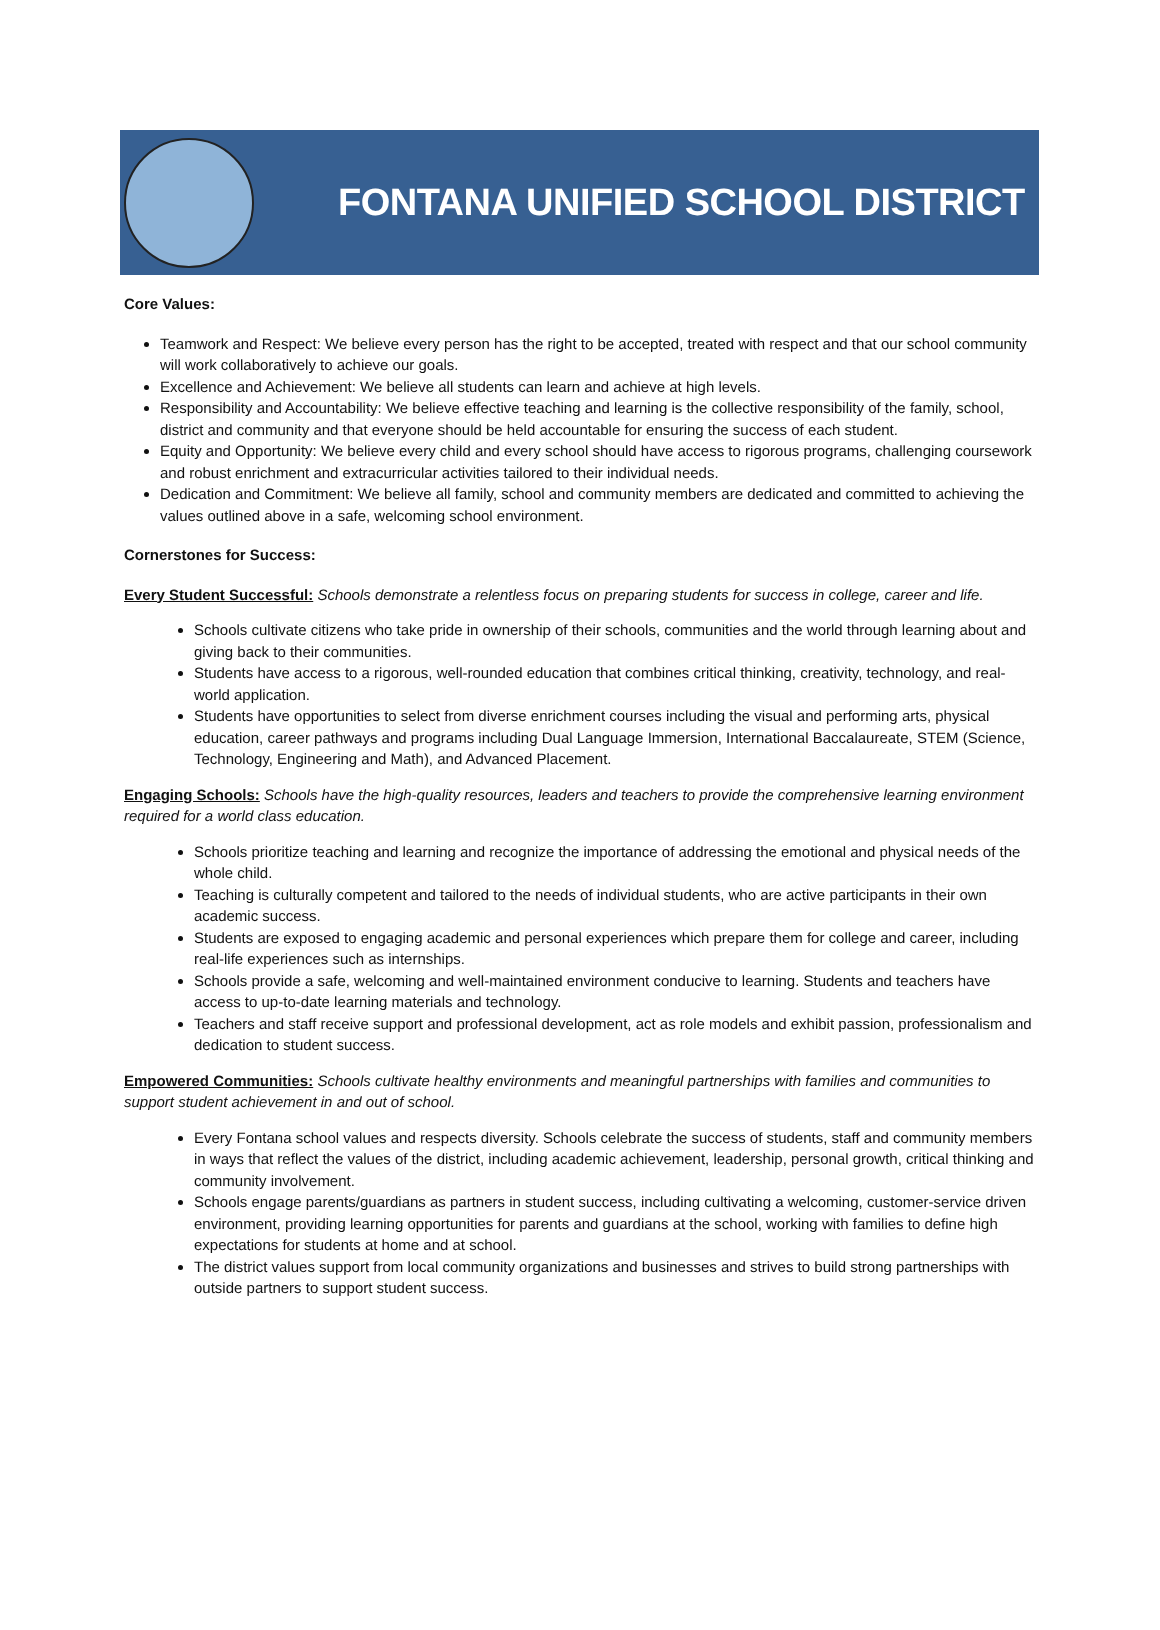FONTANA UNIFIED SCHOOL DISTRICT
Core Values:
Teamwork and Respect: We believe every person has the right to be accepted, treated with respect and that our school community will work collaboratively to achieve our goals.
Excellence and Achievement: We believe all students can learn and achieve at high levels.
Responsibility and Accountability: We believe effective teaching and learning is the collective responsibility of the family, school, district and community and that everyone should be held accountable for ensuring the success of each student.
Equity and Opportunity: We believe every child and every school should have access to rigorous programs, challenging coursework and robust enrichment and extracurricular activities tailored to their individual needs.
Dedication and Commitment: We believe all family, school and community members are dedicated and committed to achieving the values outlined above in a safe, welcoming school environment.
Cornerstones for Success:
Every Student Successful: Schools demonstrate a relentless focus on preparing students for success in college, career and life.
Schools cultivate citizens who take pride in ownership of their schools, communities and the world through learning about and giving back to their communities.
Students have access to a rigorous, well-rounded education that combines critical thinking, creativity, technology, and real-world application.
Students have opportunities to select from diverse enrichment courses including the visual and performing arts, physical education, career pathways and programs including Dual Language Immersion, International Baccalaureate, STEM (Science, Technology, Engineering and Math), and Advanced Placement.
Engaging Schools: Schools have the high-quality resources, leaders and teachers to provide the comprehensive learning environment required for a world class education.
Schools prioritize teaching and learning and recognize the importance of addressing the emotional and physical needs of the whole child.
Teaching is culturally competent and tailored to the needs of individual students, who are active participants in their own academic success.
Students are exposed to engaging academic and personal experiences which prepare them for college and career, including real-life experiences such as internships.
Schools provide a safe, welcoming and well-maintained environment conducive to learning. Students and teachers have access to up-to-date learning materials and technology.
Teachers and staff receive support and professional development, act as role models and exhibit passion, professionalism and dedication to student success.
Empowered Communities: Schools cultivate healthy environments and meaningful partnerships with families and communities to support student achievement in and out of school.
Every Fontana school values and respects diversity. Schools celebrate the success of students, staff and community members in ways that reflect the values of the district, including academic achievement, leadership, personal growth, critical thinking and community involvement.
Schools engage parents/guardians as partners in student success, including cultivating a welcoming, customer-service driven environment, providing learning opportunities for parents and guardians at the school, working with families to define high expectations for students at home and at school.
The district values support from local community organizations and businesses and strives to build strong partnerships with outside partners to support student success.